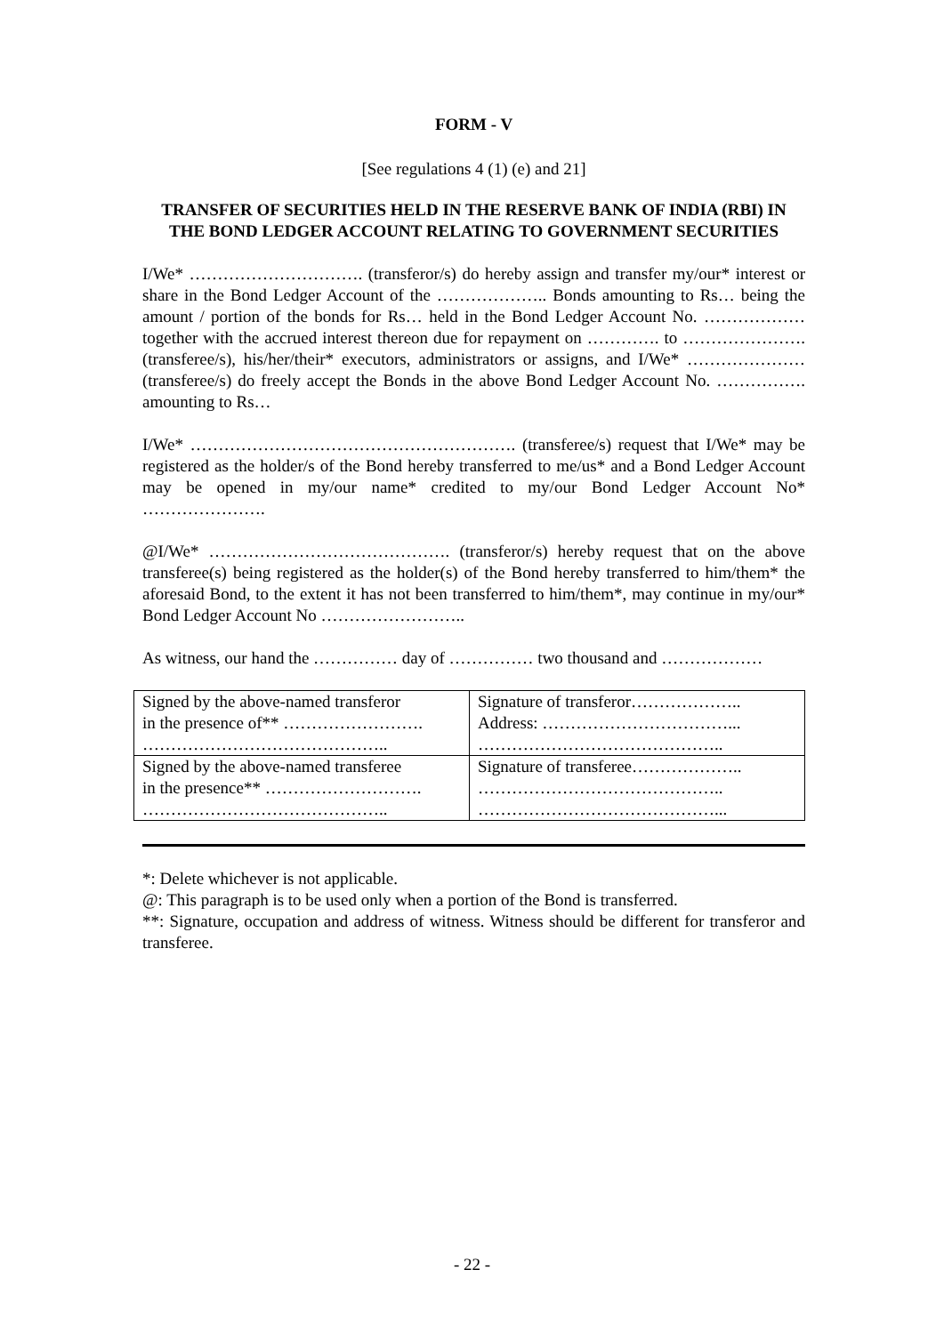FORM - V
[See regulations 4 (1) (e) and 21]
TRANSFER OF SECURITIES HELD IN THE RESERVE BANK OF INDIA (RBI) IN THE BOND LEDGER ACCOUNT RELATING TO GOVERNMENT SECURITIES
I/We* …………………………. (transferor/s) do hereby assign and transfer my/our* interest or share in the Bond Ledger Account of the ……………….. Bonds amounting to Rs… being the amount / portion of the bonds for Rs… held in the Bond Ledger Account No. ……………… together with the accrued interest thereon due for repayment on …………. to …………………. (transferee/s), his/her/their* executors, administrators or assigns, and I/We* ………………… (transferee/s) do freely accept the Bonds in the above Bond Ledger Account No. ……………. amounting to Rs…
I/We* …………………………………………………. (transferee/s) request that I/We* may be registered as the holder/s of the Bond hereby transferred to me/us* and a Bond Ledger Account may be opened in my/our name* credited to my/our Bond Ledger Account No* ………………….
@I/We* ……………………………………. (transferor/s) hereby request that on the above transferee(s) being registered as the holder(s) of the Bond hereby transferred to him/them* the aforesaid Bond, to the extent it has not been transferred to him/them*, may continue in my/our* Bond Ledger Account No ……………………..
As witness, our hand the …………… day of …………… two thousand and ………………
| Signed by the above-named transferor in the presence of** ……………………. …………………………………….. | Signature of transferor……………….. Address: ……………………………... …………………………………….. |
| Signed by the above-named transferee in the presence** ………………………. …………………………………….. | Signature of transferee……………….. …………………………………….. ……………………………………... |
*: Delete whichever is not applicable.
@: This paragraph is to be used only when a portion of the Bond is transferred.
**: Signature, occupation and address of witness. Witness should be different for transferor and transferee.
- 22 -